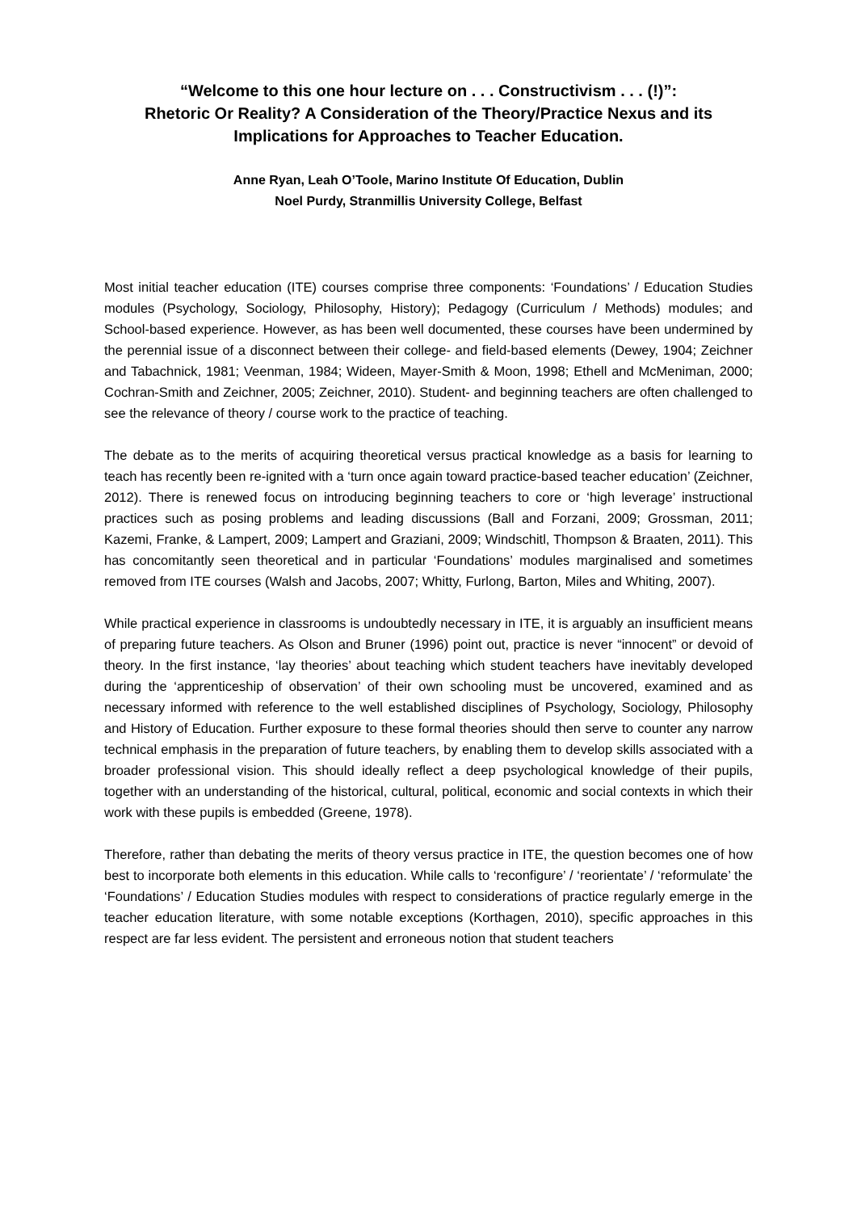“Welcome to this one hour lecture on . . . Constructivism . . . (!)”:
Rhetoric Or Reality? A Consideration of the Theory/Practice Nexus and its Implications for Approaches to Teacher Education.
Anne Ryan, Leah O’Toole, Marino Institute Of Education, Dublin
Noel Purdy, Stranmillis University College, Belfast
Most initial teacher education (ITE) courses comprise three components: ‘Foundations’ / Education Studies modules (Psychology, Sociology, Philosophy, History); Pedagogy (Curriculum / Methods) modules; and School-based experience. However, as has been well documented, these courses have been undermined by the perennial issue of a disconnect between their college- and field-based elements (Dewey, 1904; Zeichner and Tabachnick, 1981; Veenman, 1984; Wideen, Mayer-Smith & Moon, 1998; Ethell and McMeniman, 2000; Cochran-Smith and Zeichner, 2005; Zeichner, 2010). Student- and beginning teachers are often challenged to see the relevance of theory / course work to the practice of teaching.
The debate as to the merits of acquiring theoretical versus practical knowledge as a basis for learning to teach has recently been re-ignited with a ‘turn once again toward practice-based teacher education’ (Zeichner, 2012). There is renewed focus on introducing beginning teachers to core or ‘high leverage’ instructional practices such as posing problems and leading discussions (Ball and Forzani, 2009; Grossman, 2011; Kazemi, Franke, & Lampert, 2009; Lampert and Graziani, 2009; Windschitl, Thompson & Braaten, 2011). This has concomitantly seen theoretical and in particular ‘Foundations’ modules marginalised and sometimes removed from ITE courses (Walsh and Jacobs, 2007; Whitty, Furlong, Barton, Miles and Whiting, 2007).
While practical experience in classrooms is undoubtedly necessary in ITE, it is arguably an insufficient means of preparing future teachers. As Olson and Bruner (1996) point out, practice is never “innocent” or devoid of theory. In the first instance, ‘lay theories’ about teaching which student teachers have inevitably developed during the ‘apprenticeship of observation’ of their own schooling must be uncovered, examined and as necessary informed with reference to the well established disciplines of Psychology, Sociology, Philosophy and History of Education. Further exposure to these formal theories should then serve to counter any narrow technical emphasis in the preparation of future teachers, by enabling them to develop skills associated with a broader professional vision. This should ideally reflect a deep psychological knowledge of their pupils, together with an understanding of the historical, cultural, political, economic and social contexts in which their work with these pupils is embedded (Greene, 1978).
Therefore, rather than debating the merits of theory versus practice in ITE, the question becomes one of how best to incorporate both elements in this education. While calls to ‘reconfigure’ / ‘reorientate’ / ‘reformulate’ the ‘Foundations’ / Education Studies modules with respect to considerations of practice regularly emerge in the teacher education literature, with some notable exceptions (Korthagen, 2010), specific approaches in this respect are far less evident. The persistent and erroneous notion that student teachers